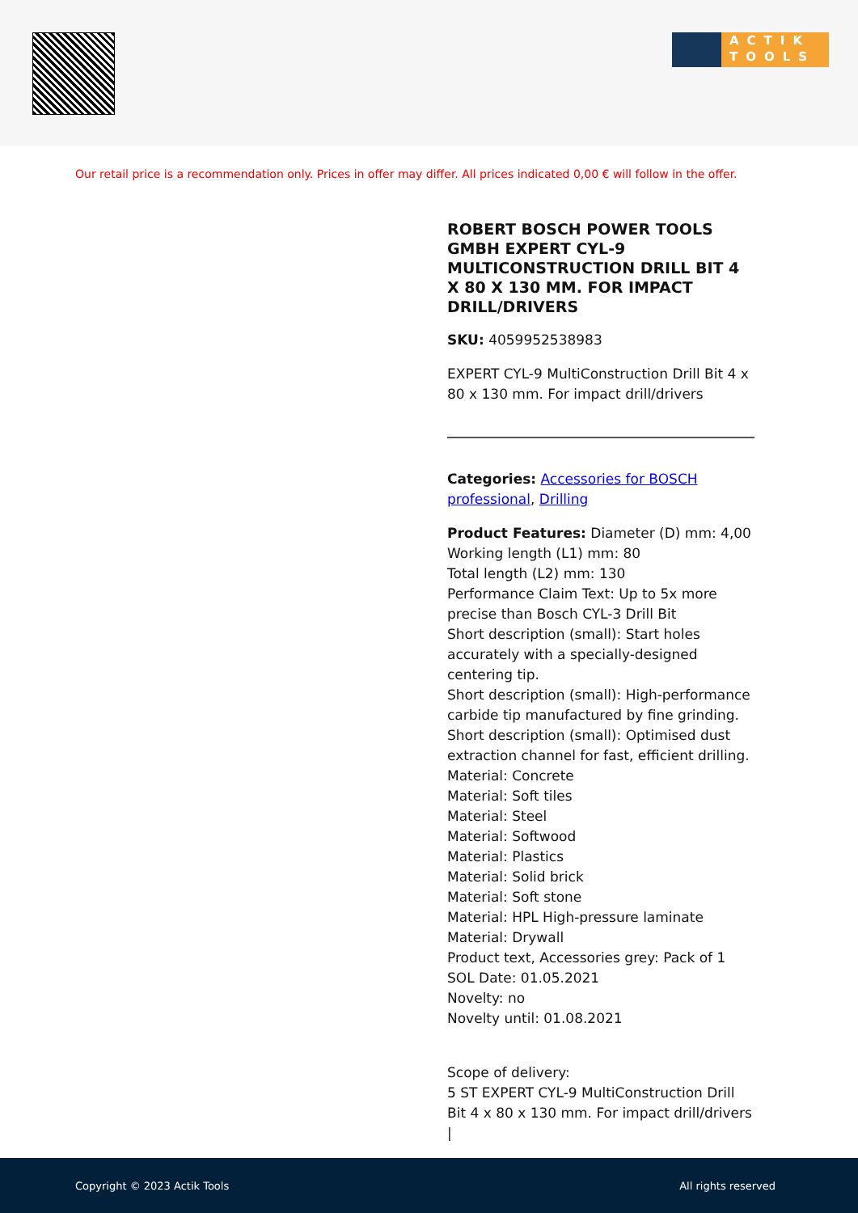ACTIK
TOOLS
Our retail price is a recommendation only. Prices in offer may differ. All prices indicated 0,00 € will follow in the offer.
ROBERT BOSCH POWER TOOLS GMBH EXPERT CYL-9 MULTICONSTRUCTION DRILL BIT 4 X 80 X 130 MM. FOR IMPACT DRILL/DRIVERS
SKU: 4059952538983
EXPERT CYL-9 MultiConstruction Drill Bit 4 x 80 x 130 mm. For impact drill/drivers
Categories: Accessories for BOSCH professional, Drilling
Product Features: Diameter (D) mm: 4,00
Working length (L1) mm: 80
Total length (L2) mm: 130
Performance Claim Text: Up to 5x more precise than Bosch CYL-3 Drill Bit
Short description (small): Start holes accurately with a specially-designed centering tip.
Short description (small): High-performance carbide tip manufactured by fine grinding.
Short description (small): Optimised dust extraction channel for fast, efficient drilling.
Material: Concrete
Material: Soft tiles
Material: Steel
Material: Softwood
Material: Plastics
Material: Solid brick
Material: Soft stone
Material: HPL High-pressure laminate
Material: Drywall
Product text, Accessories grey: Pack of 1
SOL Date: 01.05.2021
Novelty: no
Novelty until: 01.08.2021
Scope of delivery:
5 ST EXPERT CYL-9 MultiConstruction Drill Bit 4 x 80 x 130 mm. For impact drill/drivers |
Copyright © 2023 Actik Tools All rights reserved